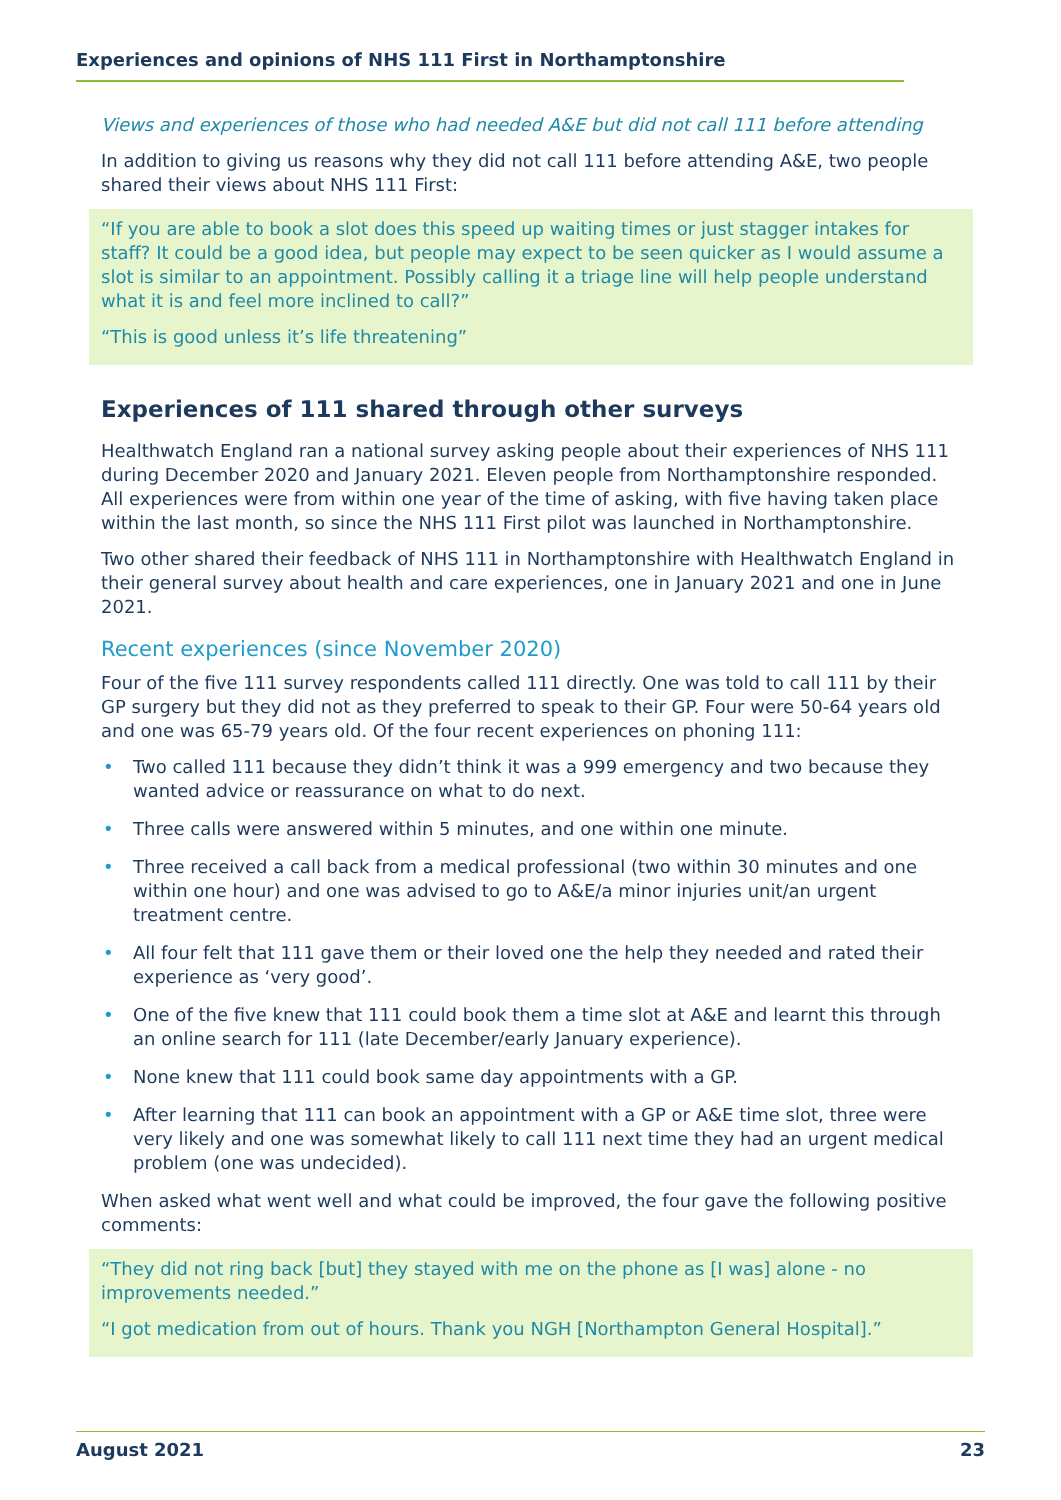Experiences and opinions of NHS 111 First in Northamptonshire
Views and experiences of those who had needed A&E but did not call 111 before attending
In addition to giving us reasons why they did not call 111 before attending A&E, two people shared their views about NHS 111 First:
“If you are able to book a slot does this speed up waiting times or just stagger intakes for staff? It could be a good idea, but people may expect to be seen quicker as I would assume a slot is similar to an appointment. Possibly calling it a triage line will help people understand what it is and feel more inclined to call?”
“This is good unless it’s life threatening”
Experiences of 111 shared through other surveys
Healthwatch England ran a national survey asking people about their experiences of NHS 111 during December 2020 and January 2021. Eleven people from Northamptonshire responded. All experiences were from within one year of the time of asking, with five having taken place within the last month, so since the NHS 111 First pilot was launched in Northamptonshire.
Two other shared their feedback of NHS 111 in Northamptonshire with Healthwatch England in their general survey about health and care experiences, one in January 2021 and one in June 2021.
Recent experiences (since November 2020)
Four of the five 111 survey respondents called 111 directly. One was told to call 111 by their GP surgery but they did not as they preferred to speak to their GP. Four were 50-64 years old and one was 65-79 years old. Of the four recent experiences on phoning 111:
• Two called 111 because they didn’t think it was a 999 emergency and two because they wanted advice or reassurance on what to do next.
• Three calls were answered within 5 minutes, and one within one minute.
• Three received a call back from a medical professional (two within 30 minutes and one within one hour) and one was advised to go to A&E/a minor injuries unit/an urgent treatment centre.
• All four felt that 111 gave them or their loved one the help they needed and rated their experience as ‘very good’.
• One of the five knew that 111 could book them a time slot at A&E and learnt this through an online search for 111 (late December/early January experience).
• None knew that 111 could book same day appointments with a GP.
• After learning that 111 can book an appointment with a GP or A&E time slot, three were very likely and one was somewhat likely to call 111 next time they had an urgent medical problem (one was undecided).
When asked what went well and what could be improved, the four gave the following positive comments:
“They did not ring back [but] they stayed with me on the phone as [I was] alone - no improvements needed.”
“I got medication from out of hours. Thank you NGH [Northampton General Hospital].”
August 2021 23